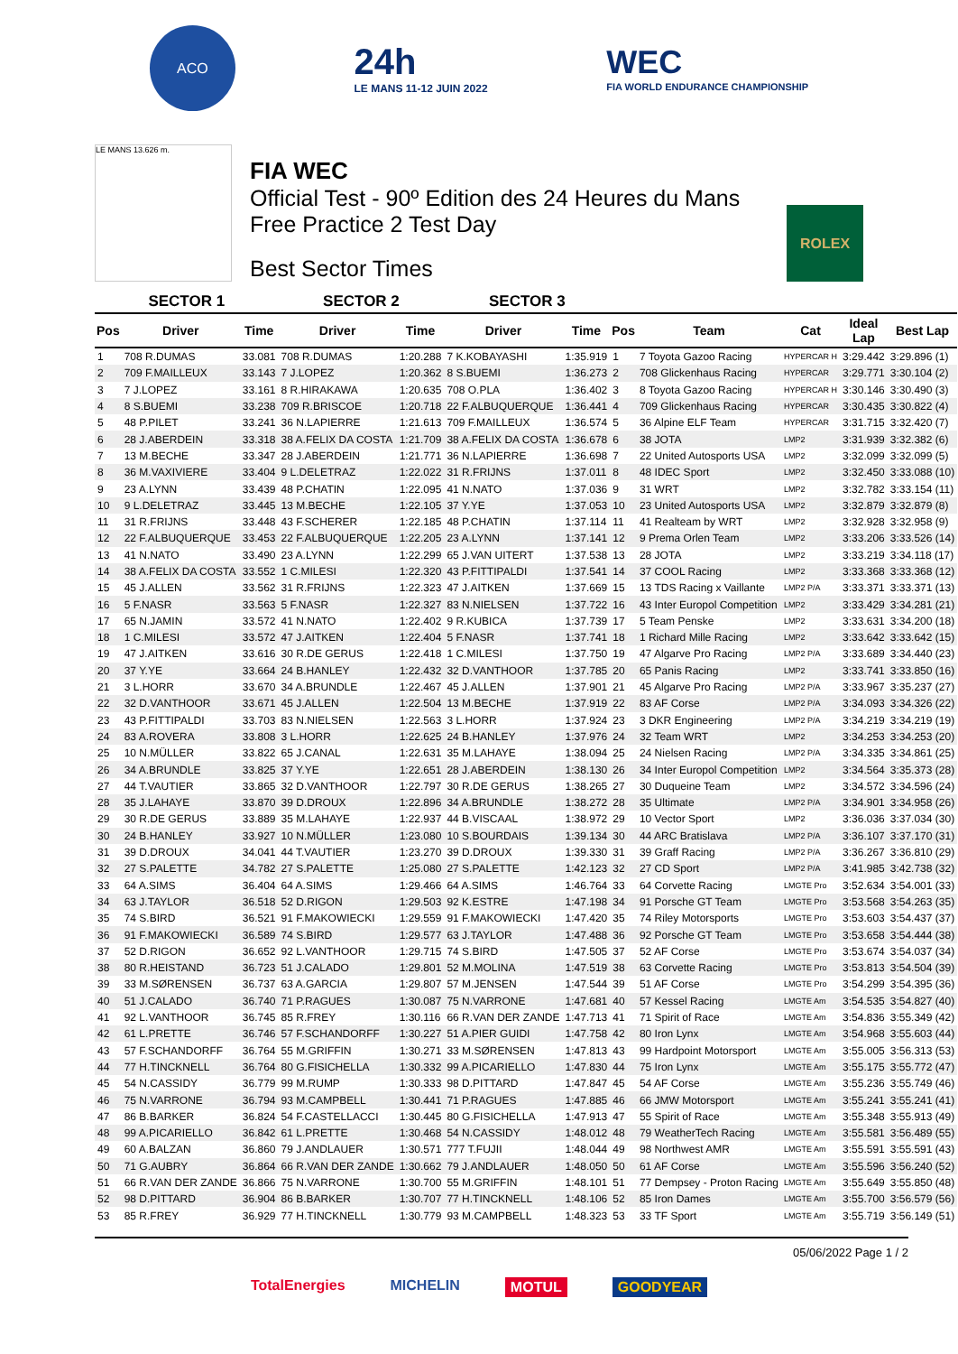ACO
24h
LE MANS 11-12 JUIN 2022
WEC
FIA WORLD ENDURANCE CHAMPIONSHIP
LE MANS 13.626 m.
FIA WEC
Official Test - 90º Edition des 24 Heures du Mans
Free Practice 2 Test Day
Best Sector Times
ROLEX
| SECTOR 1 | | | SECTOR 2 | | SECTOR 3 | | | | | | |
| --- | --- | --- | --- | --- | --- | --- | --- | --- | --- | --- | --- |
| Pos | Driver | Time | Driver | Time | Driver | Time | Pos | Team | Cat | Ideal Lap | Best Lap |
| 1 | 708 R.DUMAS | 33.081 | 708 R.DUMAS | 1:20.288 | 7 K.KOBAYASHI | 1:35.919 | 1 | 7 Toyota Gazoo Racing | HYPERCAR H | 3:29.442 | 3:29.896 (1) |
| 2 | 709 F.MAILLEUX | 33.143 | 7 J.LOPEZ | 1:20.362 | 8 S.BUEMI | 1:36.273 | 2 | 708 Glickenhaus Racing | HYPERCAR | 3:29.771 | 3:30.104 (2) |
| 3 | 7 J.LOPEZ | 33.161 | 8 R.HIRAKAWA | 1:20.635 | 708 O.PLA | 1:36.402 | 3 | 8 Toyota Gazoo Racing | HYPERCAR H | 3:30.146 | 3:30.490 (3) |
| 4 | 8 S.BUEMI | 33.238 | 709 R.BRISCOE | 1:20.718 | 22 F.ALBUQUERQUE | 1:36.441 | 4 | 709 Glickenhaus Racing | HYPERCAR | 3:30.435 | 3:30.822 (4) |
| 5 | 48 P.PILET | 33.241 | 36 N.LAPIERRE | 1:21.613 | 709 F.MAILLEUX | 1:36.574 | 5 | 36 Alpine ELF Team | HYPERCAR | 3:31.715 | 3:32.420 (7) |
| 6 | 28 J.ABERDEIN | 33.318 | 38 A.FELIX DA COSTA | 1:21.709 | 38 A.FELIX DA COSTA | 1:36.678 | 6 | 38 JOTA | LMP2 | 3:31.939 | 3:32.382 (6) |
| 7 | 13 M.BECHE | 33.347 | 28 J.ABERDEIN | 1:21.771 | 36 N.LAPIERRE | 1:36.698 | 7 | 22 United Autosports USA | LMP2 | 3:32.099 | 3:32.099 (5) |
| 8 | 36 M.VAXIVIERE | 33.404 | 9 L.DELETRAZ | 1:22.022 | 31 R.FRIJNS | 1:37.011 | 8 | 48 IDEC Sport | LMP2 | 3:32.450 | 3:33.088 (10) |
| 9 | 23 A.LYNN | 33.439 | 48 P.CHATIN | 1:22.095 | 41 N.NATO | 1:37.036 | 9 | 31 WRT | LMP2 | 3:32.782 | 3:33.154 (11) |
| 10 | 9 L.DELETRAZ | 33.445 | 13 M.BECHE | 1:22.105 | 37 Y.YE | 1:37.053 | 10 | 23 United Autosports USA | LMP2 | 3:32.879 | 3:32.879 (8) |
| 11 | 31 R.FRIJNS | 33.448 | 43 F.SCHERER | 1:22.185 | 48 P.CHATIN | 1:37.114 | 11 | 41 Realteam by WRT | LMP2 | 3:32.928 | 3:32.958 (9) |
| 12 | 22 F.ALBUQUERQUE | 33.453 | 22 F.ALBUQUERQUE | 1:22.205 | 23 A.LYNN | 1:37.141 | 12 | 9 Prema Orlen Team | LMP2 | 3:33.206 | 3:33.526 (14) |
| 13 | 41 N.NATO | 33.490 | 23 A.LYNN | 1:22.299 | 65 J.VAN UITERT | 1:37.538 | 13 | 28 JOTA | LMP2 | 3:33.219 | 3:34.118 (17) |
| 14 | 38 A.FELIX DA COSTA | 33.552 | 1 C.MILESI | 1:22.320 | 43 P.FITTIPALDI | 1:37.541 | 14 | 37 COOL Racing | LMP2 | 3:33.368 | 3:33.368 (12) |
| 15 | 45 J.ALLEN | 33.562 | 31 R.FRIJNS | 1:22.323 | 47 J.AITKEN | 1:37.669 | 15 | 13 TDS Racing x Vaillante | LMP2 P/A | 3:33.371 | 3:33.371 (13) |
| 16 | 5 F.NASR | 33.563 | 5 F.NASR | 1:22.327 | 83 N.NIELSEN | 1:37.722 | 16 | 43 Inter Europol Competition | LMP2 | 3:33.429 | 3:34.281 (21) |
| 17 | 65 N.JAMIN | 33.572 | 41 N.NATO | 1:22.402 | 9 R.KUBICA | 1:37.739 | 17 | 5 Team Penske | LMP2 | 3:33.631 | 3:34.200 (18) |
| 18 | 1 C.MILESI | 33.572 | 47 J.AITKEN | 1:22.404 | 5 F.NASR | 1:37.741 | 18 | 1 Richard Mille Racing | LMP2 | 3:33.642 | 3:33.642 (15) |
| 19 | 47 J.AITKEN | 33.616 | 30 R.DE GERUS | 1:22.418 | 1 C.MILESI | 1:37.750 | 19 | 47 Algarve Pro Racing | LMP2 P/A | 3:33.689 | 3:34.440 (23) |
| 20 | 37 Y.YE | 33.664 | 24 B.HANLEY | 1:22.432 | 32 D.VANTHOOR | 1:37.785 | 20 | 65 Panis Racing | LMP2 | 3:33.741 | 3:33.850 (16) |
| 21 | 3 L.HORR | 33.670 | 34 A.BRUNDLE | 1:22.467 | 45 J.ALLEN | 1:37.901 | 21 | 45 Algarve Pro Racing | LMP2 P/A | 3:33.967 | 3:35.237 (27) |
| 22 | 32 D.VANTHOOR | 33.671 | 45 J.ALLEN | 1:22.504 | 13 M.BECHE | 1:37.919 | 22 | 83 AF Corse | LMP2 P/A | 3:34.093 | 3:34.326 (22) |
| 23 | 43 P.FITTIPALDI | 33.703 | 83 N.NIELSEN | 1:22.563 | 3 L.HORR | 1:37.924 | 23 | 3 DKR Engineering | LMP2 P/A | 3:34.219 | 3:34.219 (19) |
| 24 | 83 A.ROVERA | 33.808 | 3 L.HORR | 1:22.625 | 24 B.HANLEY | 1:37.976 | 24 | 32 Team WRT | LMP2 | 3:34.253 | 3:34.253 (20) |
| 25 | 10 N.MÜLLER | 33.822 | 65 J.CANAL | 1:22.631 | 35 M.LAHAYE | 1:38.094 | 25 | 24 Nielsen Racing | LMP2 P/A | 3:34.335 | 3:34.861 (25) |
| 26 | 34 A.BRUNDLE | 33.825 | 37 Y.YE | 1:22.651 | 28 J.ABERDEIN | 1:38.130 | 26 | 34 Inter Europol Competition | LMP2 | 3:34.564 | 3:35.373 (28) |
| 27 | 44 T.VAUTIER | 33.865 | 32 D.VANTHOOR | 1:22.797 | 30 R.DE GERUS | 1:38.265 | 27 | 30 Duqueine Team | LMP2 | 3:34.572 | 3:34.596 (24) |
| 28 | 35 J.LAHAYE | 33.870 | 39 D.DROUX | 1:22.896 | 34 A.BRUNDLE | 1:38.272 | 28 | 35 Ultimate | LMP2 P/A | 3:34.901 | 3:34.958 (26) |
| 29 | 30 R.DE GERUS | 33.889 | 35 M.LAHAYE | 1:22.937 | 44 B.VISCAAL | 1:38.972 | 29 | 10 Vector Sport | LMP2 | 3:36.036 | 3:37.034 (30) |
| 30 | 24 B.HANLEY | 33.927 | 10 N.MÜLLER | 1:23.080 | 10 S.BOURDAIS | 1:39.134 | 30 | 44 ARC Bratislava | LMP2 P/A | 3:36.107 | 3:37.170 (31) |
| 31 | 39 D.DROUX | 34.041 | 44 T.VAUTIER | 1:23.270 | 39 D.DROUX | 1:39.330 | 31 | 39 Graff Racing | LMP2 P/A | 3:36.267 | 3:36.810 (29) |
| 32 | 27 S.PALETTE | 34.782 | 27 S.PALETTE | 1:25.080 | 27 S.PALETTE | 1:42.123 | 32 | 27 CD Sport | LMP2 P/A | 3:41.985 | 3:42.738 (32) |
| 33 | 64 A.SIMS | 36.404 | 64 A.SIMS | 1:29.466 | 64 A.SIMS | 1:46.764 | 33 | 64 Corvette Racing | LMGTE Pro | 3:52.634 | 3:54.001 (33) |
| 34 | 63 J.TAYLOR | 36.518 | 52 D.RIGON | 1:29.503 | 92 K.ESTRE | 1:47.198 | 34 | 91 Porsche GT Team | LMGTE Pro | 3:53.568 | 3:54.263 (35) |
| 35 | 74 S.BIRD | 36.521 | 91 F.MAKOWIECKI | 1:29.559 | 91 F.MAKOWIECKI | 1:47.420 | 35 | 74 Riley Motorsports | LMGTE Pro | 3:53.603 | 3:54.437 (37) |
| 36 | 91 F.MAKOWIECKI | 36.589 | 74 S.BIRD | 1:29.577 | 63 J.TAYLOR | 1:47.488 | 36 | 92 Porsche GT Team | LMGTE Pro | 3:53.658 | 3:54.444 (38) |
| 37 | 52 D.RIGON | 36.652 | 92 L.VANTHOOR | 1:29.715 | 74 S.BIRD | 1:47.505 | 37 | 52 AF Corse | LMGTE Pro | 3:53.674 | 3:54.037 (34) |
| 38 | 80 R.HEISTAND | 36.723 | 51 J.CALADO | 1:29.801 | 52 M.MOLINA | 1:47.519 | 38 | 63 Corvette Racing | LMGTE Pro | 3:53.813 | 3:54.504 (39) |
| 39 | 33 M.SØRENSEN | 36.737 | 63 A.GARCIA | 1:29.807 | 57 M.JENSEN | 1:47.544 | 39 | 51 AF Corse | LMGTE Pro | 3:54.299 | 3:54.395 (36) |
| 40 | 51 J.CALADO | 36.740 | 71 P.RAGUES | 1:30.087 | 75 N.VARRONE | 1:47.681 | 40 | 57 Kessel Racing | LMGTE Am | 3:54.535 | 3:54.827 (40) |
| 41 | 92 L.VANTHOOR | 36.745 | 85 R.FREY | 1:30.116 | 66 R.VAN DER ZANDE | 1:47.713 | 41 | 71 Spirit of Race | LMGTE Am | 3:54.836 | 3:55.349 (42) |
| 42 | 61 L.PRETTE | 36.746 | 57 F.SCHANDORFF | 1:30.227 | 51 A.PIER GUIDI | 1:47.758 | 42 | 80 Iron Lynx | LMGTE Am | 3:54.968 | 3:55.603 (44) |
| 43 | 57 F.SCHANDORFF | 36.764 | 55 M.GRIFFIN | 1:30.271 | 33 M.SØRENSEN | 1:47.813 | 43 | 99 Hardpoint Motorsport | LMGTE Am | 3:55.005 | 3:56.313 (53) |
| 44 | 77 H.TINCKNELL | 36.764 | 80 G.FISICHELLA | 1:30.332 | 99 A.PICARIELLO | 1:47.830 | 44 | 75 Iron Lynx | LMGTE Am | 3:55.175 | 3:55.772 (47) |
| 45 | 54 N.CASSIDY | 36.779 | 99 M.RUMP | 1:30.333 | 98 D.PITTARD | 1:47.847 | 45 | 54 AF Corse | LMGTE Am | 3:55.236 | 3:55.749 (46) |
| 46 | 75 N.VARRONE | 36.794 | 93 M.CAMPBELL | 1:30.441 | 71 P.RAGUES | 1:47.885 | 46 | 66 JMW Motorsport | LMGTE Am | 3:55.241 | 3:55.241 (41) |
| 47 | 86 B.BARKER | 36.824 | 54 F.CASTELLACCI | 1:30.445 | 80 G.FISICHELLA | 1:47.913 | 47 | 55 Spirit of Race | LMGTE Am | 3:55.348 | 3:55.913 (49) |
| 48 | 99 A.PICARIELLO | 36.842 | 61 L.PRETTE | 1:30.468 | 54 N.CASSIDY | 1:48.012 | 48 | 79 WeatherTech Racing | LMGTE Am | 3:55.581 | 3:56.489 (55) |
| 49 | 60 A.BALZAN | 36.860 | 79 J.ANDLAUER | 1:30.571 | 777 T.FUJII | 1:48.044 | 49 | 98 Northwest AMR | LMGTE Am | 3:55.591 | 3:55.591 (43) |
| 50 | 71 G.AUBRY | 36.864 | 66 R.VAN DER ZANDE | 1:30.662 | 79 J.ANDLAUER | 1:48.050 | 50 | 61 AF Corse | LMGTE Am | 3:55.596 | 3:56.240 (52) |
| 51 | 66 R.VAN DER ZANDE | 36.866 | 75 N.VARRONE | 1:30.700 | 55 M.GRIFFIN | 1:48.101 | 51 | 77 Dempsey - Proton Racing | LMGTE Am | 3:55.649 | 3:55.850 (48) |
| 52 | 98 D.PITTARD | 36.904 | 86 B.BARKER | 1:30.707 | 77 H.TINCKNELL | 1:48.106 | 52 | 85 Iron Dames | LMGTE Am | 3:55.700 | 3:56.579 (56) |
| 53 | 85 R.FREY | 36.929 | 77 H.TINCKNELL | 1:30.779 | 93 M.CAMPBELL | 1:48.323 | 53 | 33 TF Sport | LMGTE Am | 3:55.719 | 3:56.149 (51) |
05/06/2022 Page 1 / 2
TotalEnergies MICHELIN MOTUL GOODYEAR